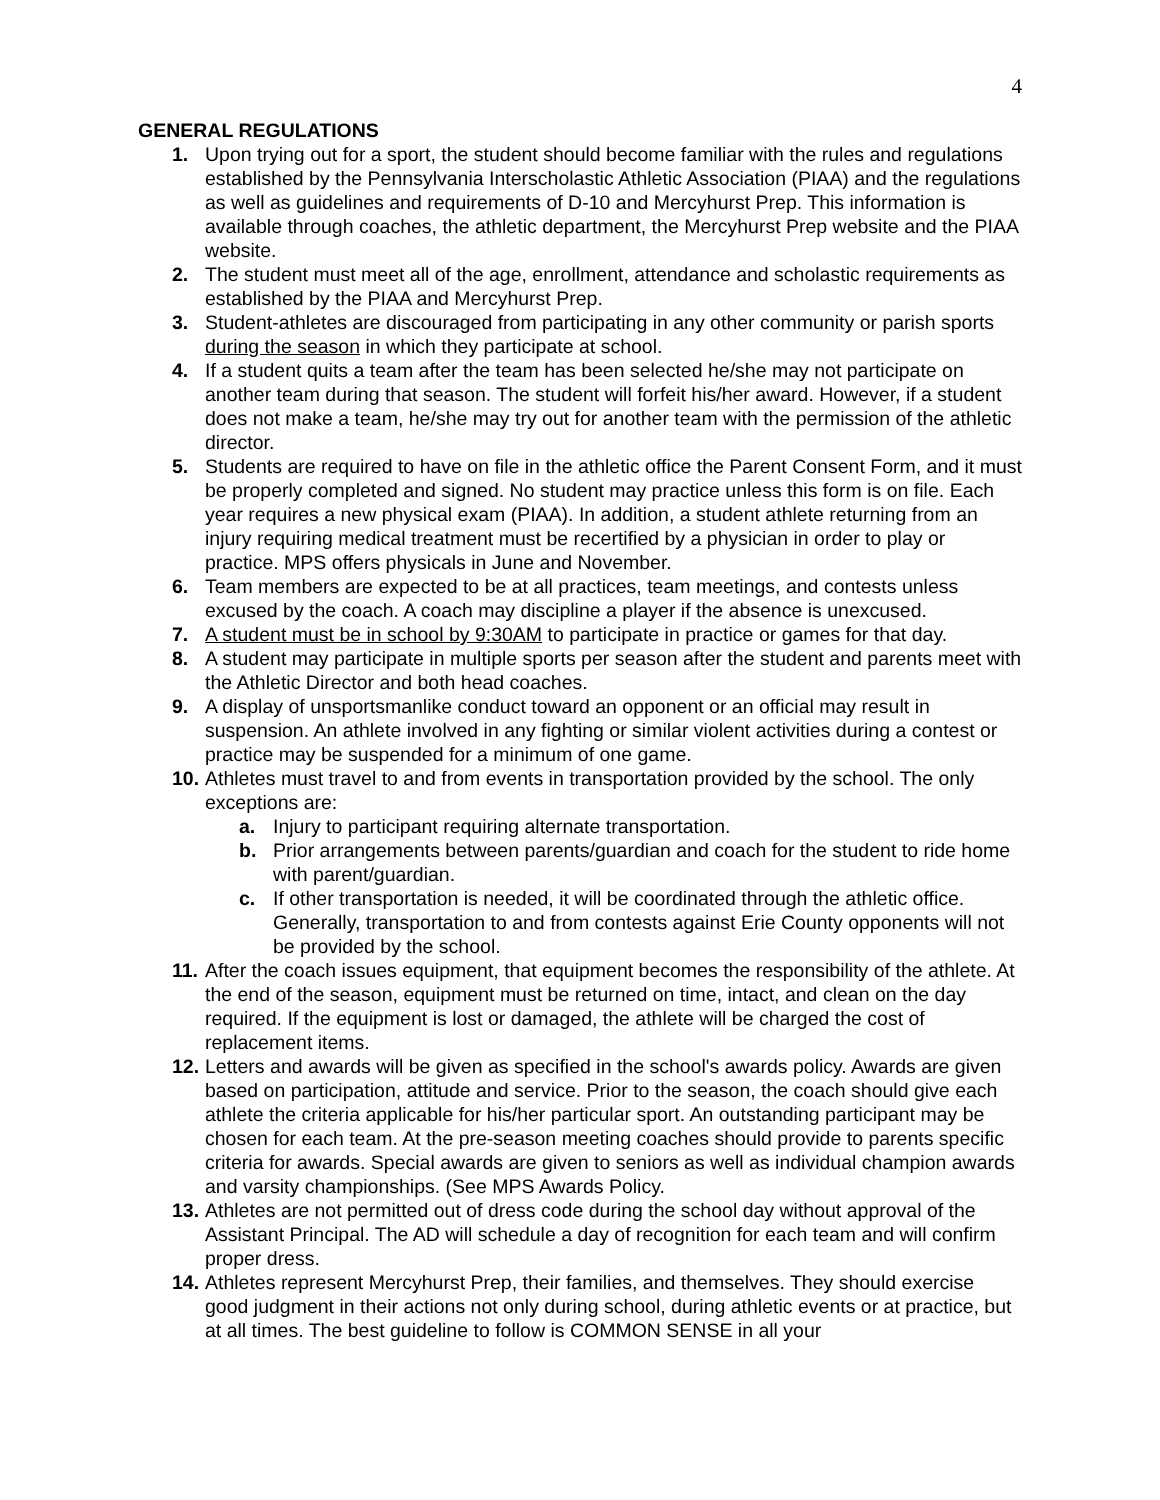4
GENERAL REGULATIONS
1. Upon trying out for a sport, the student should become familiar with the rules and regulations established by the Pennsylvania Interscholastic Athletic Association (PIAA) and the regulations as well as guidelines and requirements of D-10 and Mercyhurst Prep. This information is available through coaches, the athletic department, the Mercyhurst Prep website and the PIAA website.
2. The student must meet all of the age, enrollment, attendance and scholastic requirements as established by the PIAA and Mercyhurst Prep.
3. Student-athletes are discouraged from participating in any other community or parish sports during the season in which they participate at school.
4. If a student quits a team after the team has been selected he/she may not participate on another team during that season. The student will forfeit his/her award. However, if a student does not make a team, he/she may try out for another team with the permission of the athletic director.
5. Students are required to have on file in the athletic office the Parent Consent Form, and it must be properly completed and signed. No student may practice unless this form is on file. Each year requires a new physical exam (PIAA). In addition, a student athlete returning from an injury requiring medical treatment must be recertified by a physician in order to play or practice. MPS offers physicals in June and November.
6. Team members are expected to be at all practices, team meetings, and contests unless excused by the coach. A coach may discipline a player if the absence is unexcused.
7. A student must be in school by 9:30AM to participate in practice or games for that day.
8. A student may participate in multiple sports per season after the student and parents meet with the Athletic Director and both head coaches.
9. A display of unsportsmanlike conduct toward an opponent or an official may result in suspension. An athlete involved in any fighting or similar violent activities during a contest or practice may be suspended for a minimum of one game.
10. Athletes must travel to and from events in transportation provided by the school. The only exceptions are:
a. Injury to participant requiring alternate transportation.
b. Prior arrangements between parents/guardian and coach for the student to ride home with parent/guardian.
c. If other transportation is needed, it will be coordinated through the athletic office. Generally, transportation to and from contests against Erie County opponents will not be provided by the school.
11. After the coach issues equipment, that equipment becomes the responsibility of the athlete. At the end of the season, equipment must be returned on time, intact, and clean on the day required. If the equipment is lost or damaged, the athlete will be charged the cost of replacement items.
12. Letters and awards will be given as specified in the school's awards policy. Awards are given based on participation, attitude and service. Prior to the season, the coach should give each athlete the criteria applicable for his/her particular sport. An outstanding participant may be chosen for each team. At the pre-season meeting coaches should provide to parents specific criteria for awards. Special awards are given to seniors as well as individual champion awards and varsity championships. (See MPS Awards Policy.
13. Athletes are not permitted out of dress code during the school day without approval of the Assistant Principal. The AD will schedule a day of recognition for each team and will confirm proper dress.
14. Athletes represent Mercyhurst Prep, their families, and themselves. They should exercise good judgment in their actions not only during school, during athletic events or at practice, but at all times. The best guideline to follow is COMMON SENSE in all your